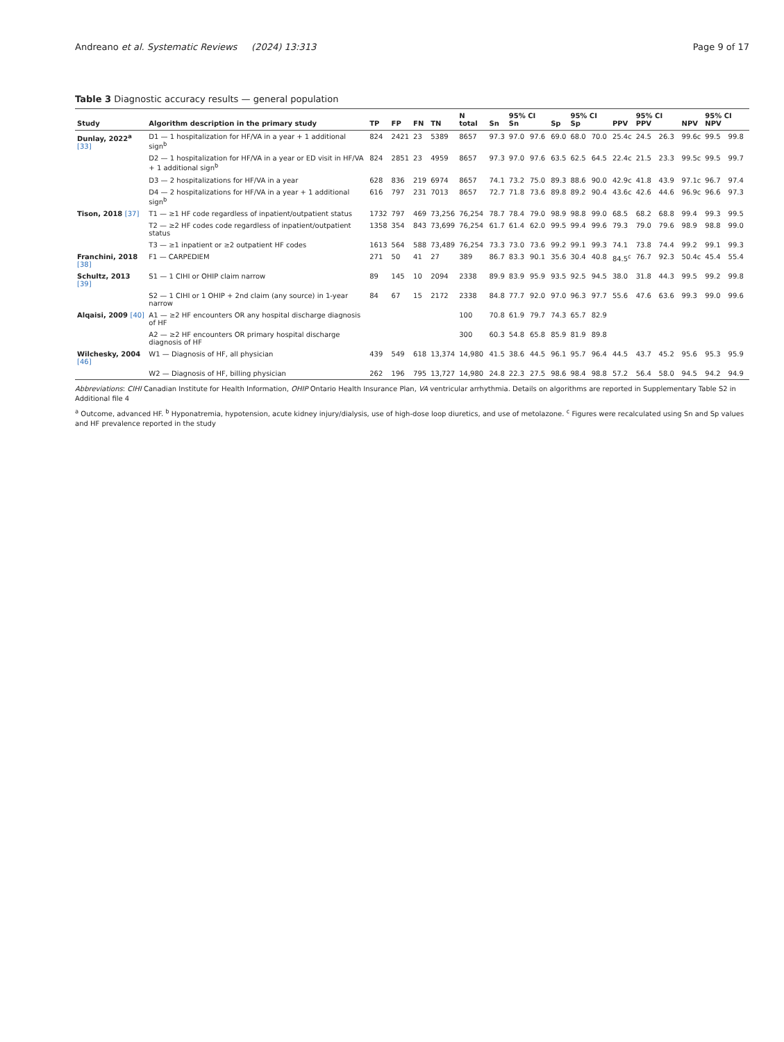Andreano et al. Systematic Reviews (2024) 13:313 Page 9 of 17
Table 3 Diagnostic accuracy results — general population
| Study | Algorithm description in the primary study | TP | FP | FN | TN | N total | Sn | 95% CI Sn | | Sp | 95% CI Sp | | PPV | 95% CI PPV | | NPV | 95% CI NPV | |
| --- | --- | --- | --- | --- | --- | --- | --- | --- | --- | --- | --- | --- | --- | --- | --- | --- | --- | --- |
| Dunlay, 2022<sup>a</sup> [33] | D1 — 1 hospitalization for HF/VA in a year + 1 additional sign<sup>b</sup> | 824 | 2421 | 23 | 5389 | 8657 | 97.3 | 97.0 | 97.6 | 69.0 | 68.0 | 70.0 | 25.4c | 24.5 | 26.3 | 99.6c | 99.5 | 99.8 |
| | D2 — 1 hospitalization for HF/VA in a year or ED visit in HF/VA + 1 additional sign<sup>b</sup> | 824 | 2851 | 23 | 4959 | 8657 | 97.3 | 97.0 | 97.6 | 63.5 | 62.5 | 64.5 | 22.4c | 21.5 | 23.3 | 99.5c | 99.5 | 99.7 |
| | D3 — 2 hospitalizations for HF/VA in a year | 628 | 836 | 219 | 6974 | 8657 | 74.1 | 73.2 | 75.0 | 89.3 | 88.6 | 90.0 | 42.9c | 41.8 | 43.9 | 97.1c | 96.7 | 97.4 |
| | D4 — 2 hospitalizations for HF/VA in a year + 1 additional sign<sup>b</sup> | 616 | 797 | 231 | 7013 | 8657 | 72.7 | 71.8 | 73.6 | 89.8 | 89.2 | 90.4 | 43.6c | 42.6 | 44.6 | 96.9c | 96.6 | 97.3 |
| Tison, 2018 [37] | T1 — ≥1 HF code regardless of inpatient/outpatient status | 1732 | 797 | 469 | 73,256 | 76,254 | 78.7 | 78.4 | 79.0 | 98.9 | 98.8 | 99.0 | 68.5 | 68.2 | 68.8 | 99.4 | 99.3 | 99.5 |
| | T2 — ≥2 HF codes code regardless of inpatient/outpatient status | 1358 | 354 | 843 | 73,699 | 76,254 | 61.7 | 61.4 | 62.0 | 99.5 | 99.4 | 99.6 | 79.3 | 79.0 | 79.6 | 98.9 | 98.8 | 99.0 |
| | T3 — ≥1 inpatient or ≥2 outpatient HF codes | 1613 | 564 | 588 | 73,489 | 76,254 | 73.3 | 73.0 | 73.6 | 99.2 | 99.1 | 99.3 | 74.1 | 73.8 | 74.4 | 99.2 | 99.1 | 99.3 |
| Franchini, 2018 [38] | F1 — CARPEDIEM | 271 | 50 | 41 | 27 | 389 | 86.7 | 83.3 | 90.1 | 35.6 | 30.4 | 40.8 | 84.5<sup>c</sup> | 76.7 | 92.3 | 50.4c | 45.4 | 55.4 |
| Schultz, 2013 [39] | S1 — 1 CIHI or OHIP claim narrow | 89 | 145 | 10 | 2094 | 2338 | 89.9 | 83.9 | 95.9 | 93.5 | 92.5 | 94.5 | 38.0 | 31.8 | 44.3 | 99.5 | 99.2 | 99.8 |
| | S2 — 1 CIHI or 1 OHIP + 2nd claim (any source) in 1-year narrow | 84 | 67 | 15 | 2172 | 2338 | 84.8 | 77.7 | 92.0 | 97.0 | 96.3 | 97.7 | 55.6 | 47.6 | 63.6 | 99.3 | 99.0 | 99.6 |
| Alqaisi, 2009 [40] | A1 — ≥2 HF encounters OR any hospital discharge diagnosis of HF | | | | | 100 | 70.8 | 61.9 | 79.7 | 74.3 | 65.7 | 82.9 | | | | | | |
| | A2 — ≥2 HF encounters OR primary hospital discharge diagnosis of HF | | | | | 300 | 60.3 | 54.8 | 65.8 | 85.9 | 81.9 | 89.8 | | | | | | |
| Wilchesky, 2004 [46] | W1 — Diagnosis of HF, all physician | 439 | 549 | 618 | 13,374 | 14,980 | 41.5 | 38.6 | 44.5 | 96.1 | 95.7 | 96.4 | 44.5 | 43.7 | 45.2 | 95.6 | 95.3 | 95.9 |
| | W2 — Diagnosis of HF, billing physician | 262 | 196 | 795 | 13,727 | 14,980 | 24.8 | 22.3 | 27.5 | 98.6 | 98.4 | 98.8 | 57.2 | 56.4 | 58.0 | 94.5 | 94.2 | 94.9 |
Abbreviations: CIHI Canadian Institute for Health Information, OHIP Ontario Health Insurance Plan, VA ventricular arrhythmia. Details on algorithms are reported in Supplementary Table S2 in Additional file 4
<sup>a</sup> Outcome, advanced HF. <sup>b</sup> Hyponatremia, hypotension, acute kidney injury/dialysis, use of high-dose loop diuretics, and use of metolazone. <sup>c</sup> Figures were recalculated using Sn and Sp values and HF prevalence reported in the study